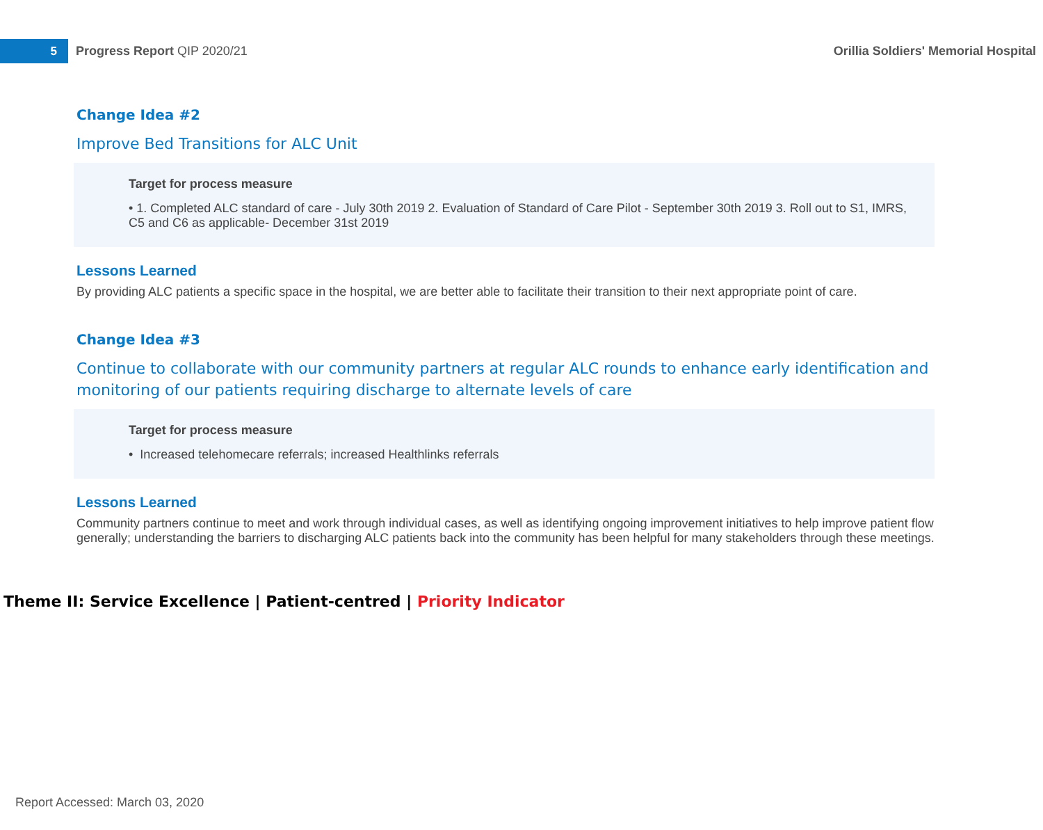5
Progress Report QIP 2020/21
Orillia Soldiers' Memorial Hospital
Change Idea #2
Improve Bed Transitions for ALC Unit
Target for process measure
• 1. Completed ALC standard of care - July 30th 2019 2. Evaluation of Standard of Care Pilot - September 30th 2019 3. Roll out to S1, IMRS, C5 and C6 as applicable- December 31st 2019
Lessons Learned
By providing ALC patients a specific space in the hospital, we are better able to facilitate their transition to their next appropriate point of care.
Change Idea #3
Continue to collaborate with our community partners at regular ALC rounds to enhance early identification and monitoring of our patients requiring discharge to alternate levels of care
Target for process measure
• Increased telehomecare referrals; increased Healthlinks referrals
Lessons Learned
Community partners continue to meet and work through individual cases, as well as identifying ongoing improvement initiatives to help improve patient flow generally; understanding the barriers to discharging ALC patients back into the community has been helpful for many stakeholders through these meetings.
Theme II: Service Excellence | Patient-centred | Priority Indicator
Report Accessed: March 03, 2020